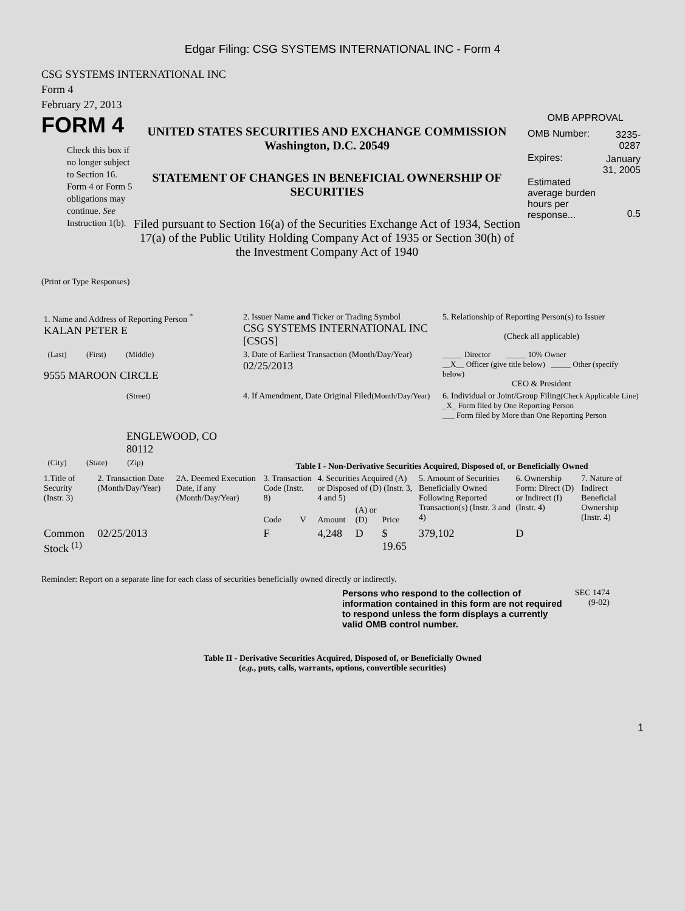Edgar Filing: CSG SYSTEMS INTERNATIONAL INC - Form 4
CSG SYSTEMS INTERNATIONAL INC
Form 4
February 27, 2013
FORM 4
Check this box if no longer subject to Section 16. Form 4 or Form 5 obligations may continue. See Instruction 1(b).
UNITED STATES SECURITIES AND EXCHANGE COMMISSION
Washington, D.C. 20549
STATEMENT OF CHANGES IN BENEFICIAL OWNERSHIP OF SECURITIES
Filed pursuant to Section 16(a) of the Securities Exchange Act of 1934, Section 17(a) of the Public Utility Holding Company Act of 1935 or Section 30(h) of the Investment Company Act of 1940
OMB APPROVAL
| OMB Number: | 3235-0287 |
| Expires: | January 31, 2005 |
| Estimated average burden hours per response... | 0.5 |
(Print or Type Responses)
| 1. Name and Address of Reporting Person <sup>*</sup> KALAN PETER E | 2. Issuer Name and Ticker or Trading Symbol CSG SYSTEMS INTERNATIONAL INC [CSGS] | 5. Relationship of Reporting Person(s) to Issuer (Check all applicable) |
| (Last) (First) (Middle) 9555 MAROON CIRCLE | 3. Date of Earliest Transaction (Month/Day/Year) 02/25/2013 | _____ Director _____ 10% Owner __X__ Officer (give title below) _____ Other (specify below) CEO & President |
| (Street) ENGLEWOOD, CO 80112 | 4. If Amendment, Date Original Filed (Month/Day/Year) | 6. Individual or Joint/Group Filing (Check Applicable Line) _X_ Form filed by One Reporting Person ___ Form filed by More than One Reporting Person |
| (City) (State) (Zip) | Table I - Non-Derivative Securities Acquired, Disposed of, or Beneficially Owned | |
| 1.Title of Security (Instr. 3) | 2. Transaction Date (Month/Day/Year) | 2A. Deemed Execution Date, if any (Month/Day/Year) | 3. Transaction Code (Instr. 8) | | 4. Securities Acquired (A) or Disposed of (D) (Instr. 3, 4 and 5) | | | 5. Amount of Securities Beneficially Owned Following Reported Transaction(s) (Instr. 3 and 4) | 6. Ownership Form: Direct (D) or Indirect (I) (Instr. 4) | 7. Nature of Indirect Beneficial Ownership (Instr. 4) |
| --- | --- | --- | --- | --- | --- | --- | --- | --- | --- | --- |
| | | | Code | V | Amount | (A) or (D) | Price | | | |
| Common Stock <sup>(1)</sup> | 02/25/2013 | | F | | 4,248 | D | $ 19.65 | 379,102 | D | |
Reminder: Report on a separate line for each class of securities beneficially owned directly or indirectly.
Persons who respond to the collection of information contained in this form are not required to respond unless the form displays a currently valid OMB control number.
SEC 1474 (9-02)
Table II - Derivative Securities Acquired, Disposed of, or Beneficially Owned
(e.g., puts, calls, warrants, options, convertible securities)
1